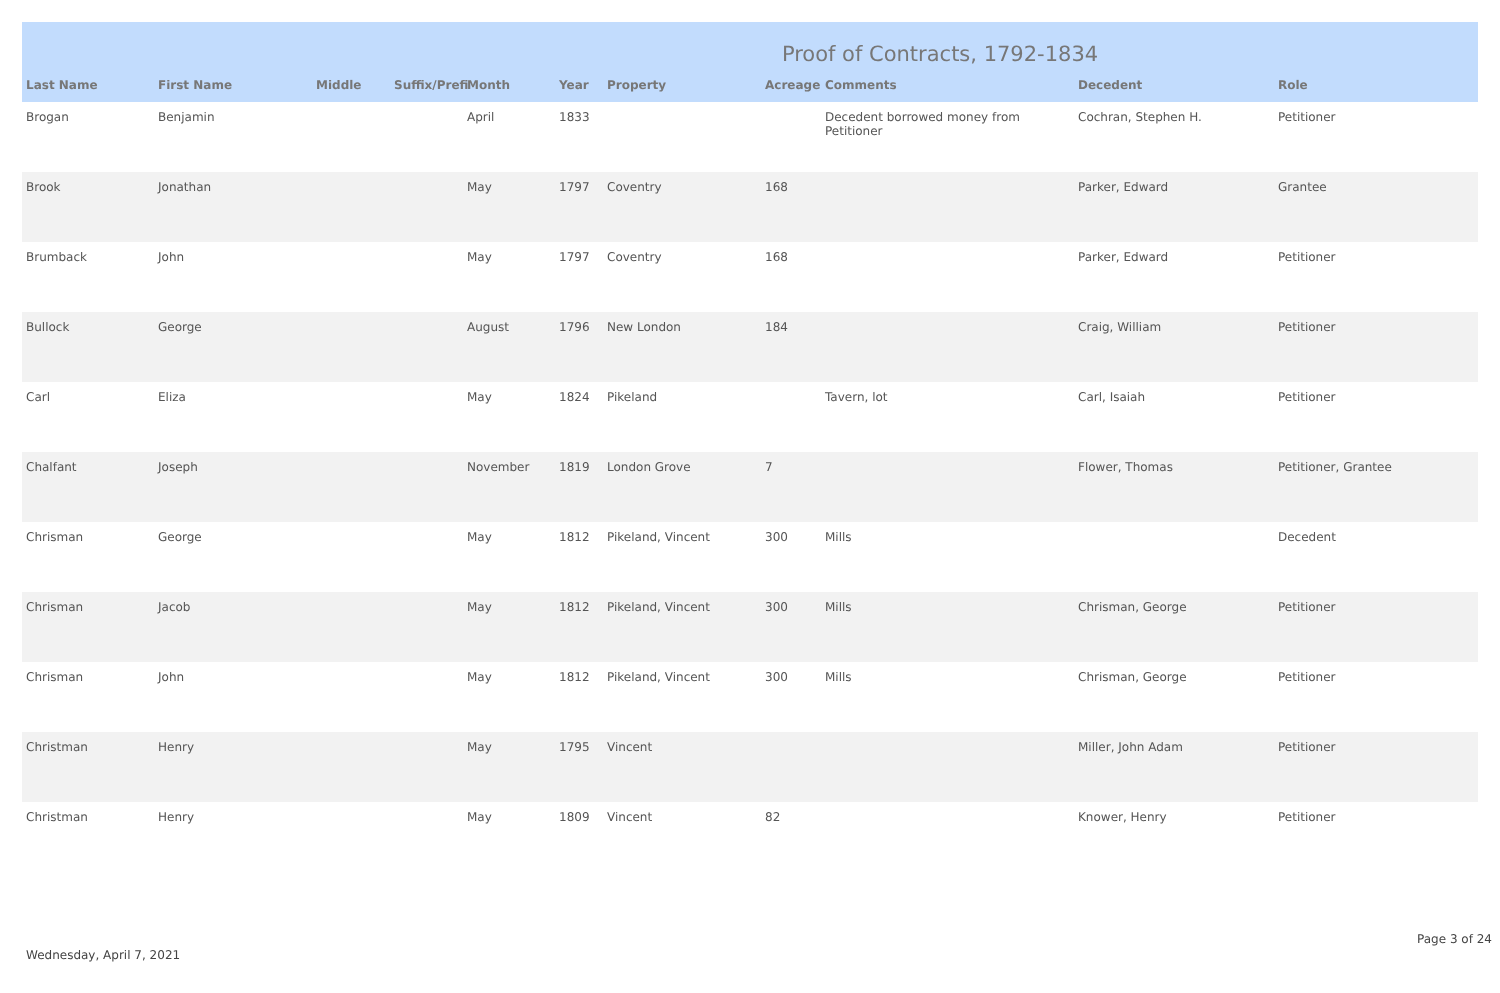Proof of Contracts, 1792-1834
| Last Name | First Name | Middle | Suffix/Prefi | Month | Year | Property | Acreage | Comments | Decedent | Role |
| --- | --- | --- | --- | --- | --- | --- | --- | --- | --- | --- |
| Brogan | Benjamin | | | April | 1833 | | | Decedent borrowed money from Petitioner | Cochran, Stephen H. | Petitioner |
| Brook | Jonathan | | | May | 1797 | Coventry | 168 | | Parker, Edward | Grantee |
| Brumback | John | | | May | 1797 | Coventry | 168 | | Parker, Edward | Petitioner |
| Bullock | George | | | August | 1796 | New London | 184 | | Craig, William | Petitioner |
| Carl | Eliza | | | May | 1824 | Pikeland | | Tavern, lot | Carl, Isaiah | Petitioner |
| Chalfant | Joseph | | | November | 1819 | London Grove | 7 | | Flower, Thomas | Petitioner, Grantee |
| Chrisman | George | | | May | 1812 | Pikeland, Vincent | 300 | Mills | | Decedent |
| Chrisman | Jacob | | | May | 1812 | Pikeland, Vincent | 300 | Mills | Chrisman, George | Petitioner |
| Chrisman | John | | | May | 1812 | Pikeland, Vincent | 300 | Mills | Chrisman, George | Petitioner |
| Christman | Henry | | | May | 1795 | Vincent | | | Miller, John Adam | Petitioner |
| Christman | Henry | | | May | 1809 | Vincent | 82 | | Knower, Henry | Petitioner |
Wednesday, April 7, 2021 Page 3 of 24